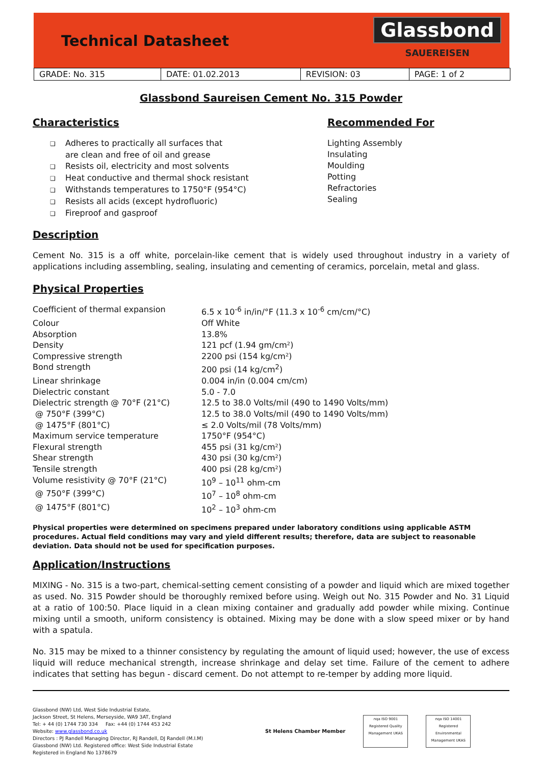Technical Datasheet
Glassbond
SAUEREISEN
| GRADE: No. 315 | DATE: 01.02.2013 | REVISION: 03 | PAGE: 1 of 2 |
Glassbond Saureisen Cement No. 315 Powder
Characteristics
Adheres to practically all surfaces that
are clean and free of oil and grease
Resists oil, electricity and most solvents
Heat conductive and thermal shock resistant
Withstands temperatures to 1750°F (954°C)
Resists all acids (except hydrofluoric)
Fireproof and gasproof
Recommended For
Lighting Assembly
Insulating
Moulding
Potting
Refractories
Sealing
Description
Cement No. 315 is a off white, porcelain-like cement that is widely used throughout industry in a variety of applications including assembling, sealing, insulating and cementing of ceramics, porcelain, metal and glass.
Physical Properties
| Coefficient of thermal expansion | 6.5 x 10<sup>-6</sup> in/in/°F (11.3 x 10<sup>-6</sup> cm/cm/°C) |
| Colour | Off White |
| Absorption | 13.8% |
| Density | 121 pcf (1.94 gm/cm²) |
| Compressive strength | 2200 psi (154 kg/cm²) |
| Bond strength | 200 psi (14 kg/cm<sup>2</sup>) |
| Linear shrinkage | 0.004 in/in (0.004 cm/cm) |
| Dielectric constant | 5.0 - 7.0 |
| Dielectric strength @ 70°F (21°C) | 12.5 to 38.0 Volts/mil (490 to 1490 Volts/mm) |
| @ 750°F (399°C) | 12.5 to 38.0 Volts/mil (490 to 1490 Volts/mm) |
| @ 1475°F (801°C) | ≤ 2.0 Volts/mil (78 Volts/mm) |
| Maximum service temperature | 1750°F (954°C) |
| Flexural strength | 455 psi (31 kg/cm²) |
| Shear strength | 430 psi (30 kg/cm²) |
| Tensile strength | 400 psi (28 kg/cm²) |
| Volume resistivity @ 70°F (21°C) | 10<sup>9</sup> – 10<sup>11</sup> ohm-cm |
| @ 750°F (399°C) | 10<sup>7</sup> – 10<sup>8</sup> ohm-cm |
| @ 1475°F (801°C) | 10<sup>2</sup> – 10<sup>3</sup> ohm-cm |
Physical properties were determined on specimens prepared under laboratory conditions using applicable ASTM procedures. Actual field conditions may vary and yield different results; therefore, data are subject to reasonable deviation. Data should not be used for specification purposes.
Application/Instructions
MIXING - No. 315 is a two-part, chemical-setting cement consisting of a powder and liquid which are mixed together as used. No. 315 Powder should be thoroughly remixed before using. Weigh out No. 315 Powder and No. 31 Liquid at a ratio of 100:50. Place liquid in a clean mixing container and gradually add powder while mixing. Continue mixing until a smooth, uniform consistency is obtained. Mixing may be done with a slow speed mixer or by hand with a spatula.
No. 315 may be mixed to a thinner consistency by regulating the amount of liquid used; however, the use of excess liquid will reduce mechanical strength, increase shrinkage and delay set time. Failure of the cement to adhere indicates that setting has begun - discard cement. Do not attempt to re-temper by adding more liquid.
Glassbond (NW) Ltd, West Side Industrial Estate,
Jackson Street, St Helens, Merseyside, WA9 3AT, England
Tel: + 44 (0) 1744 730 334 Fax: +44 (0) 1744 453 242
Website: www.glassbond.co.uk
Directors : PJ Randell Managing Director, RJ Randell, DJ Randell (M.I.M)
Glassbond (NW) Ltd. Registered office: West Side Industrial Estate
Registered in England No 1378679
St Helens Chamber Member
nqa ISO 9001 Registered Quality Management UKAS
nqa ISO 14001 Registered Environmental Management UKAS